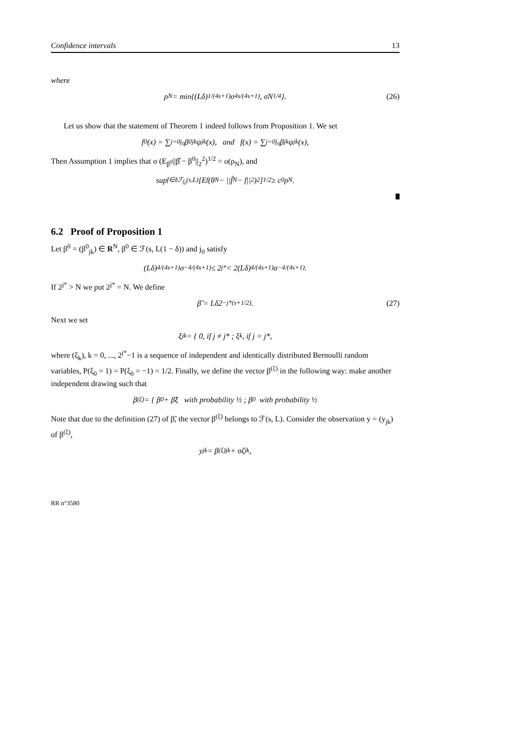Confidence intervals 13
where
ρ<sub>N</sub> = min{(Lδ)<sup>1/(4s+1)</sup>σ<sup>4s/(4s+1)</sup>, σN<sup>1/4</sup>}. (26)
Let us show that the statement of Theorem 1 indeed follows from Proposition 1. We set
f<sub>0</sub>(x) = ∑<sub>j=0</sub><sup>j<sub>0</sub></sup> β<sup>0</sup><sub>jk</sub>ψ<sub>jk</sub>(x), and f(x) = ∑<sub>j=0</sub><sup>j<sub>0</sub></sup> β<sub>jk</sub>ψ<sub>jk</sub>(x),
Then Assumption 1 implies that σ (E<sub>β<sup>0</sup></sub>||β̂ − β<sup>0</sup>||<sub>2</sub><sup>2</sup>)<sup>1/2</sup> = o(ρ<sub>N</sub>), and
sup<sub>f∈δℱ<sub>f<sub>0</sub></sub>(s,L)</sub> [E<sub>f</sub>(θ<sub>N</sub> − ||f̂<sub>N</sub> − f||<sub>2</sub>)<sup>2</sup>]<sup>1/2</sup> ≥ c<sub>0</sub>ρ<sub>N</sub>.
6.2 Proof of Proposition 1
Let β<sup>0</sup> = (β<sup>0</sup><sub>jk</sub>) ∈ R<sup>N</sup>, β<sup>0</sup> ∈ ℱ(s, L(1 − δ)) and j<sub>0</sub> satisfy
(Lδ)<sup>4/(4s+1)</sup>σ<sup>−4/(4s+1)</sup> ≤ 2<sup>j*</sup> < 2(Lδ)<sup>4/(4s+1)</sup>σ<sup>−4/(4s+1)</sup>.
If 2<sup>j*</sup> > N we put 2<sup>j*</sup> = N. We define
β̃ = Lδ2<sup>−j*(s+1/2)</sup>. (27)
Next we set
ξ<sub>jk</sub> = { 0, if j ≠ j* ; ξ<sub>k</sub>, if j = j*,
where (ξ<sub>k</sub>), k = 0, ..., 2<sup>j*</sup>−1 is a sequence of independent and identically distributed Bernoulli random variables, P(ξ<sub>0</sub> = 1) = P(ξ<sub>0</sub> = −1) = 1/2. Finally, we define the vector β<sup>(ξ)</sup> in the following way: make another independent drawing such that
β<sup>(ξ)</sup> = { β<sub>0</sub> + β̃ξ with probability ½ ; β<sub>0</sub> with probability ½
Note that due to the definition (27) of β̃, the vector β<sup>(ξ)</sup> belongs to ℱ(s, L). Consider the observation y = (y<sub>jk</sub>) of β<sup>(ξ)</sup>,
y<sub>jk</sub> = β<sup>(ξ)</sup><sub>jk</sub> + σζ<sub>jk</sub>,
RR n°3580